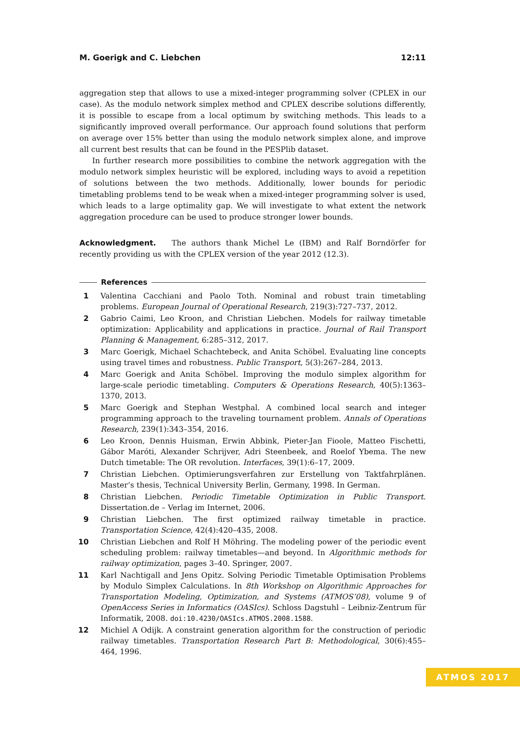M. Goerigk and C. Liebchen 12:11
aggregation step that allows to use a mixed-integer programming solver (CPLEX in our case). As the modulo network simplex method and CPLEX describe solutions differently, it is possible to escape from a local optimum by switching methods. This leads to a significantly improved overall performance. Our approach found solutions that perform on average over 15% better than using the modulo network simplex alone, and improve all current best results that can be found in the PESPlib dataset.
In further research more possibilities to combine the network aggregation with the modulo network simplex heuristic will be explored, including ways to avoid a repetition of solutions between the two methods. Additionally, lower bounds for periodic timetabling problems tend to be weak when a mixed-integer programming solver is used, which leads to a large optimality gap. We will investigate to what extent the network aggregation procedure can be used to produce stronger lower bounds.
Acknowledgment. The authors thank Michel Le (IBM) and Ralf Borndörfer for recently providing us with the CPLEX version of the year 2012 (12.3).
References
1 Valentina Cacchiani and Paolo Toth. Nominal and robust train timetabling problems. European Journal of Operational Research, 219(3):727–737, 2012.
2 Gabrio Caimi, Leo Kroon, and Christian Liebchen. Models for railway timetable optimization: Applicability and applications in practice. Journal of Rail Transport Planning & Management, 6:285–312, 2017.
3 Marc Goerigk, Michael Schachtebeck, and Anita Schöbel. Evaluating line concepts using travel times and robustness. Public Transport, 5(3):267–284, 2013.
4 Marc Goerigk and Anita Schöbel. Improving the modulo simplex algorithm for large-scale periodic timetabling. Computers & Operations Research, 40(5):1363–1370, 2013.
5 Marc Goerigk and Stephan Westphal. A combined local search and integer programming approach to the traveling tournament problem. Annals of Operations Research, 239(1):343–354, 2016.
6 Leo Kroon, Dennis Huisman, Erwin Abbink, Pieter-Jan Fioole, Matteo Fischetti, Gábor Maróti, Alexander Schrijver, Adri Steenbeek, and Roelof Ybema. The new Dutch timetable: The OR revolution. Interfaces, 39(1):6–17, 2009.
7 Christian Liebchen. Optimierungsverfahren zur Erstellung von Taktfahrplänen. Master’s thesis, Technical University Berlin, Germany, 1998. In German.
8 Christian Liebchen. Periodic Timetable Optimization in Public Transport. Dissertation.de – Verlag im Internet, 2006.
9 Christian Liebchen. The first optimized railway timetable in practice. Transportation Science, 42(4):420–435, 2008.
10 Christian Liebchen and Rolf H Möhring. The modeling power of the periodic event scheduling problem: railway timetables—and beyond. In Algorithmic methods for railway optimization, pages 3–40. Springer, 2007.
11 Karl Nachtigall and Jens Opitz. Solving Periodic Timetable Optimisation Problems by Modulo Simplex Calculations. In 8th Workshop on Algorithmic Approaches for Transportation Modeling, Optimization, and Systems (ATMOS’08), volume 9 of OpenAccess Series in Informatics (OASIcs). Schloss Dagstuhl – Leibniz-Zentrum für Informatik, 2008. doi:10.4230/OASIcs.ATMOS.2008.1588.
12 Michiel A Odijk. A constraint generation algorithm for the construction of periodic railway timetables. Transportation Research Part B: Methodological, 30(6):455–464, 1996.
ATMOS 2017